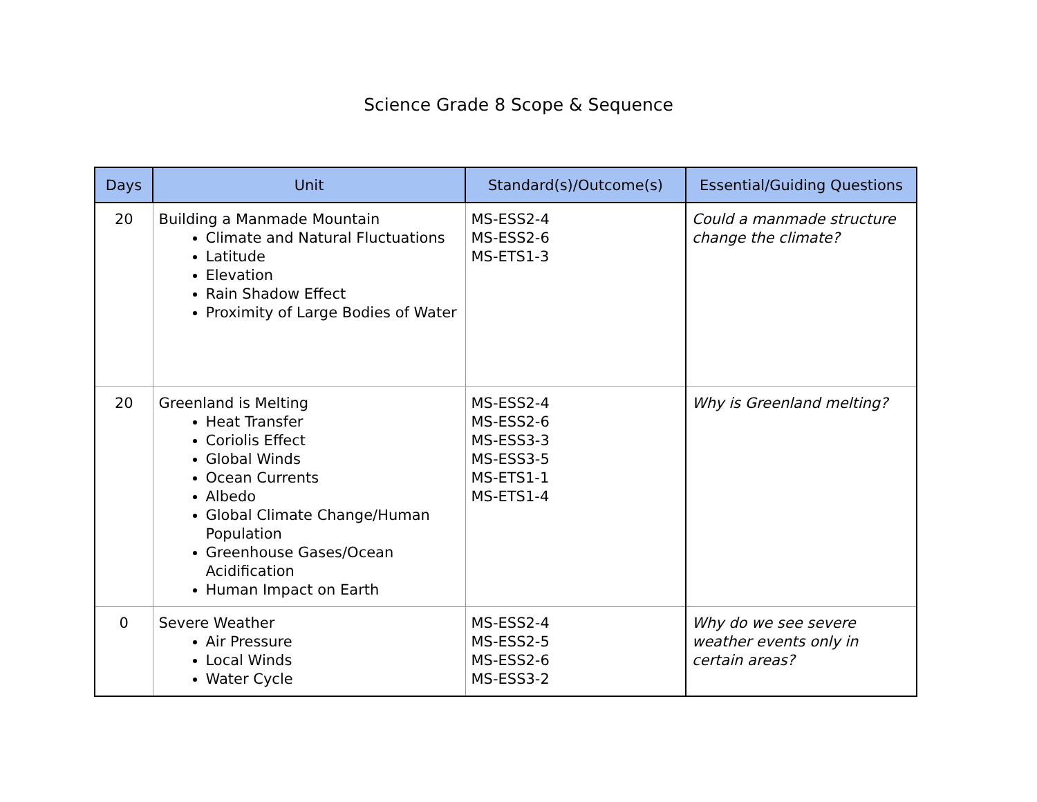Science Grade 8 Scope & Sequence
| Days | Unit | Standard(s)/Outcome(s) | Essential/Guiding Questions |
| --- | --- | --- | --- |
| 20 | Building a Manmade Mountain Climate and Natural Fluctuations Latitude Elevation Rain Shadow Effect Proximity of Large Bodies of Water | MS-ESS2-4 MS-ESS2-6 MS-ETS1-3 | Could a manmade structure change the climate? |
| 20 | Greenland is Melting Heat Transfer Coriolis Effect Global Winds Ocean Currents Albedo Global Climate Change/Human Population Greenhouse Gases/Ocean Acidification Human Impact on Earth | MS-ESS2-4 MS-ESS2-6 MS-ESS3-3 MS-ESS3-5 MS-ETS1-1 MS-ETS1-4 | Why is Greenland melting? |
| 0 | Severe Weather Air Pressure Local Winds Water Cycle | MS-ESS2-4 MS-ESS2-5 MS-ESS2-6 MS-ESS3-2 | Why do we see severe weather events only in certain areas? |